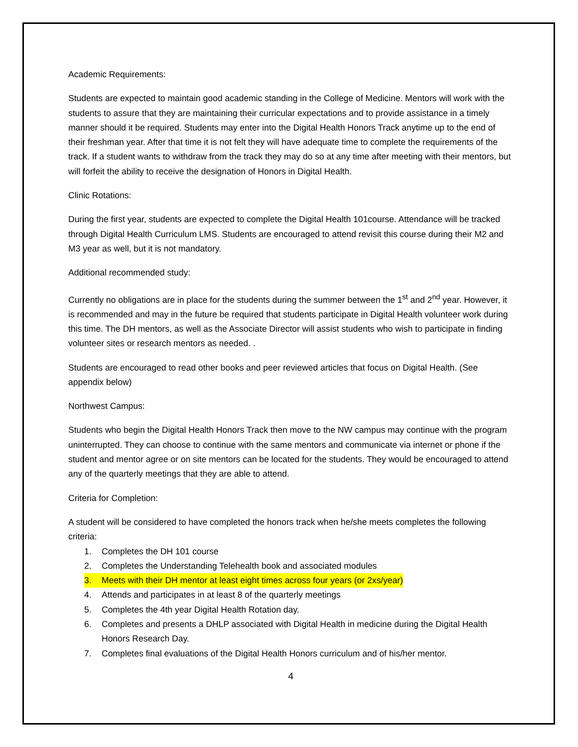Academic Requirements:
Students are expected to maintain good academic standing in the College of Medicine. Mentors will work with the students to assure that they are maintaining their curricular expectations and to provide assistance in a timely manner should it be required. Students may enter into the Digital Health Honors Track anytime up to the end of their freshman year. After that time it is not felt they will have adequate time to complete the requirements of the track. If a student wants to withdraw from the track they may do so at any time after meeting with their mentors, but will forfeit the ability to receive the designation of Honors in Digital Health.
Clinic Rotations:
During the first year, students are expected to complete the Digital Health 101course. Attendance will be tracked through Digital Health Curriculum LMS. Students are encouraged to attend revisit this course during their M2 and M3 year as well, but it is not mandatory.
Additional recommended study:
Currently no obligations are in place for the students during the summer between the 1<sup>st</sup> and 2<sup>nd</sup> year. However, it is recommended and may in the future be required that students participate in Digital Health volunteer work during this time. The DH mentors, as well as the Associate Director will assist students who wish to participate in finding volunteer sites or research mentors as needed. .
Students are encouraged to read other books and peer reviewed articles that focus on Digital Health. (See appendix below)
Northwest Campus:
Students who begin the Digital Health Honors Track then move to the NW campus may continue with the program uninterrupted. They can choose to continue with the same mentors and communicate via internet or phone if the student and mentor agree or on site mentors can be located for the students. They would be encouraged to attend any of the quarterly meetings that they are able to attend.
Criteria for Completion:
A student will be considered to have completed the honors track when he/she meets completes the following criteria:
1. Completes the DH 101 course
2. Completes the Understanding Telehealth book and associated modules
3. Meets with their DH mentor at least eight times across four years (or 2xs/year)
4. Attends and participates in at least 8 of the quarterly meetings
5. Completes the 4th year Digital Health Rotation day.
6. Completes and presents a DHLP associated with Digital Health in medicine during the Digital Health Honors Research Day.
7. Completes final evaluations of the Digital Health Honors curriculum and of his/her mentor.
4